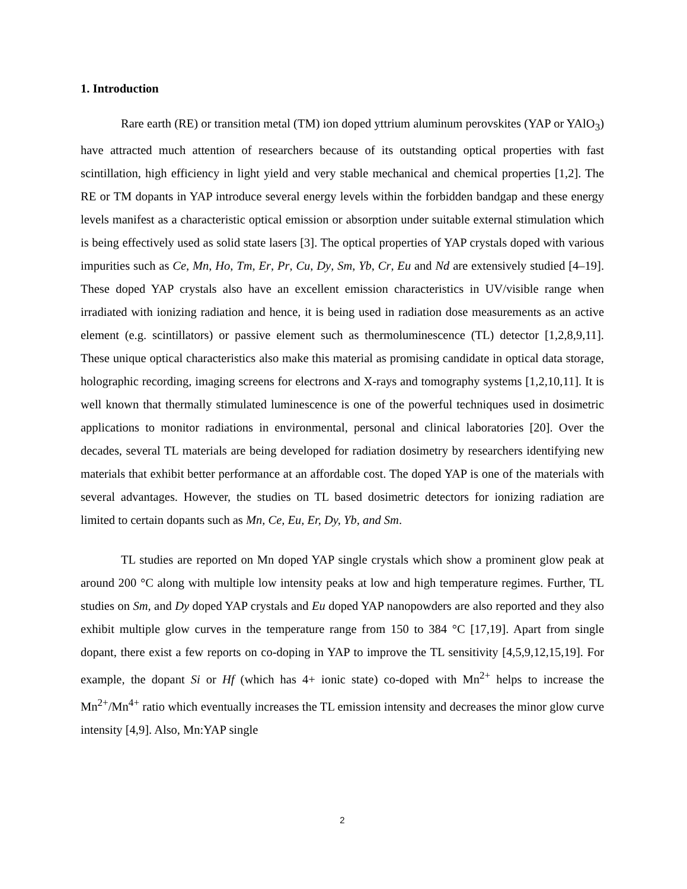1. Introduction
Rare earth (RE) or transition metal (TM) ion doped yttrium aluminum perovskites (YAP or YAlO<sub>3</sub>) have attracted much attention of researchers because of its outstanding optical properties with fast scintillation, high efficiency in light yield and very stable mechanical and chemical properties [1,2]. The RE or TM dopants in YAP introduce several energy levels within the forbidden bandgap and these energy levels manifest as a characteristic optical emission or absorption under suitable external stimulation which is being effectively used as solid state lasers [3]. The optical properties of YAP crystals doped with various impurities such as Ce, Mn, Ho, Tm, Er, Pr, Cu, Dy, Sm, Yb, Cr, Eu and Nd are extensively studied [4–19]. These doped YAP crystals also have an excellent emission characteristics in UV/visible range when irradiated with ionizing radiation and hence, it is being used in radiation dose measurements as an active element (e.g. scintillators) or passive element such as thermoluminescence (TL) detector [1,2,8,9,11]. These unique optical characteristics also make this material as promising candidate in optical data storage, holographic recording, imaging screens for electrons and X-rays and tomography systems [1,2,10,11]. It is well known that thermally stimulated luminescence is one of the powerful techniques used in dosimetric applications to monitor radiations in environmental, personal and clinical laboratories [20]. Over the decades, several TL materials are being developed for radiation dosimetry by researchers identifying new materials that exhibit better performance at an affordable cost. The doped YAP is one of the materials with several advantages. However, the studies on TL based dosimetric detectors for ionizing radiation are limited to certain dopants such as Mn, Ce, Eu, Er, Dy, Yb, and Sm.
TL studies are reported on Mn doped YAP single crystals which show a prominent glow peak at around 200 °C along with multiple low intensity peaks at low and high temperature regimes. Further, TL studies on Sm, and Dy doped YAP crystals and Eu doped YAP nanopowders are also reported and they also exhibit multiple glow curves in the temperature range from 150 to 384 °C [17,19]. Apart from single dopant, there exist a few reports on co-doping in YAP to improve the TL sensitivity [4,5,9,12,15,19]. For example, the dopant Si or Hf (which has 4+ ionic state) co-doped with Mn<sup>2+</sup> helps to increase the Mn<sup>2+</sup>/Mn<sup>4+</sup> ratio which eventually increases the TL emission intensity and decreases the minor glow curve intensity [4,9]. Also, Mn:YAP single
2